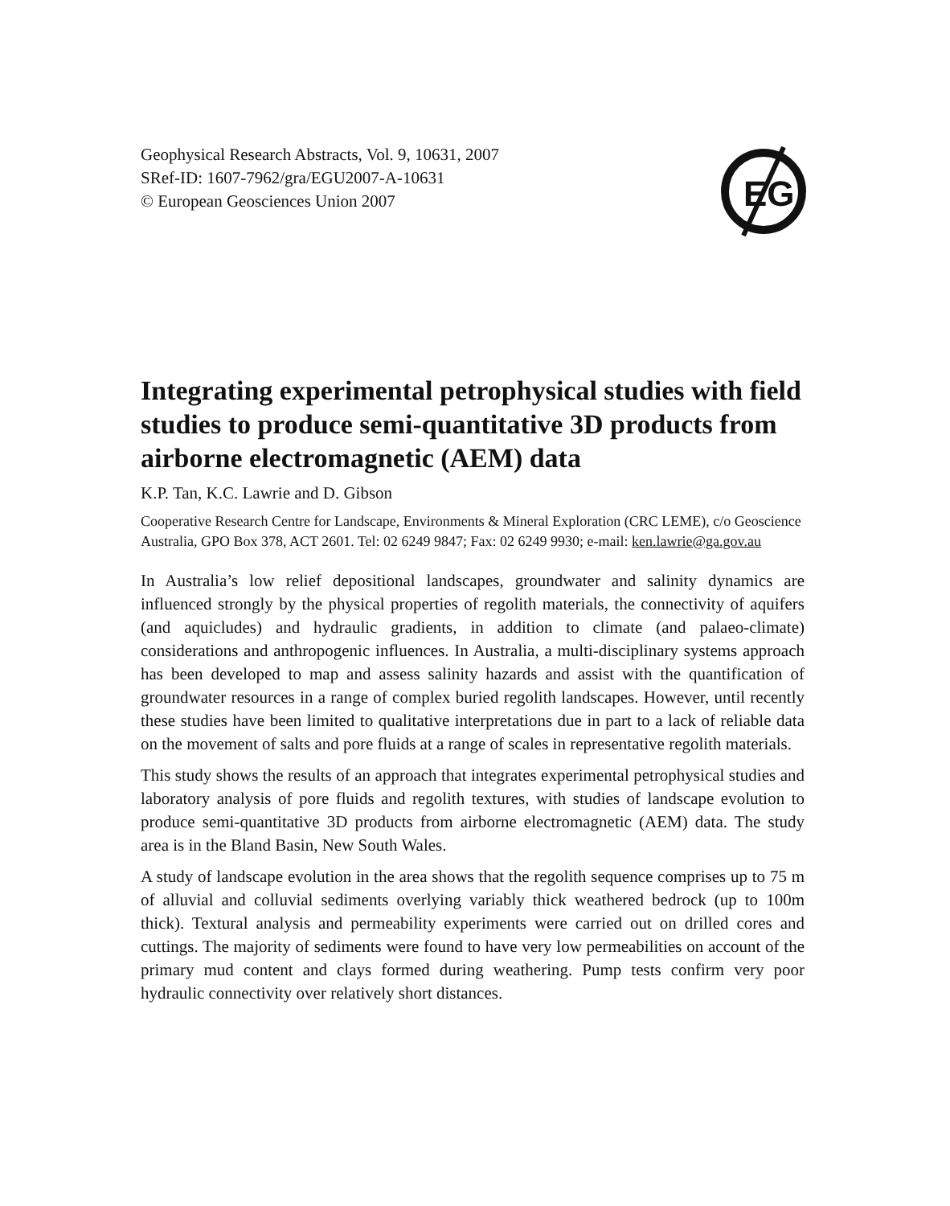EG
Geophysical Research Abstracts, Vol. 9, 10631, 2007
SRef-ID: 1607-7962/gra/EGU2007-A-10631
© European Geosciences Union 2007
Integrating experimental petrophysical studies with field studies to produce semi-quantitative 3D products from airborne electromagnetic (AEM) data
K.P. Tan, K.C. Lawrie and D. Gibson
Cooperative Research Centre for Landscape, Environments & Mineral Exploration (CRC LEME), c/o Geoscience Australia, GPO Box 378, ACT 2601. Tel: 02 6249 9847; Fax: 02 6249 9930; e-mail: ken.lawrie@ga.gov.au
In Australia’s low relief depositional landscapes, groundwater and salinity dynamics are influenced strongly by the physical properties of regolith materials, the connectivity of aquifers (and aquicludes) and hydraulic gradients, in addition to climate (and palaeo-climate) considerations and anthropogenic influences. In Australia, a multi-disciplinary systems approach has been developed to map and assess salinity hazards and assist with the quantification of groundwater resources in a range of complex buried regolith landscapes. However, until recently these studies have been limited to qualitative interpretations due in part to a lack of reliable data on the movement of salts and pore fluids at a range of scales in representative regolith materials.
This study shows the results of an approach that integrates experimental petrophysical studies and laboratory analysis of pore fluids and regolith textures, with studies of landscape evolution to produce semi-quantitative 3D products from airborne electromagnetic (AEM) data. The study area is in the Bland Basin, New South Wales.
A study of landscape evolution in the area shows that the regolith sequence comprises up to 75 m of alluvial and colluvial sediments overlying variably thick weathered bedrock (up to 100m thick). Textural analysis and permeability experiments were carried out on drilled cores and cuttings. The majority of sediments were found to have very low permeabilities on account of the primary mud content and clays formed during weathering. Pump tests confirm very poor hydraulic connectivity over relatively short distances.